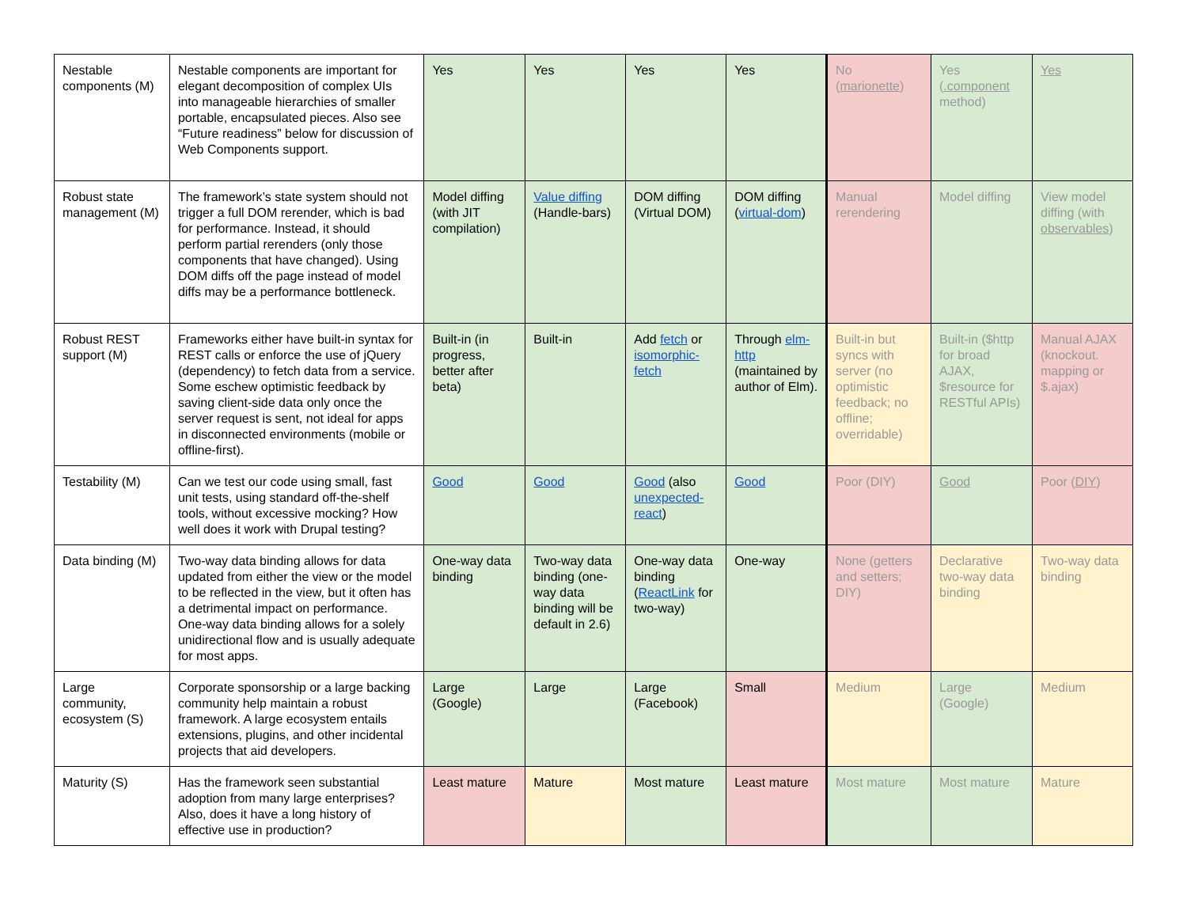| Nestable components (M) | Nestable components are important for elegant decomposition of complex UIs into manageable hierarchies of smaller portable, encapsulated pieces. Also see “Future readiness” below for discussion of Web Components support. | Yes | Yes | Yes | Yes | No ( marionette ) | Yes ( .component method) | Yes |
| Robust state management (M) | The framework’s state system should not trigger a full DOM rerender, which is bad for performance. Instead, it should perform partial rerenders (only those components that have changed). Using DOM diffs off the page instead of model diffs may be a performance bottleneck. | Model diffing (with JIT compilation) | Value diffing (Handle-bars) | DOM diffing (Virtual DOM) | DOM diffing ( virtual-dom ) | Manual rerendering | Model diffing | View model diffing (with observables ) |
| Robust REST support (M) | Frameworks either have built-in syntax for REST calls or enforce the use of jQuery (dependency) to fetch data from a service. Some eschew optimistic feedback by saving client-side data only once the server request is sent, not ideal for apps in disconnected environments (mobile or offline-first). | Built-in (in progress, better after beta) | Built-in | Add fetch or isomorphic-fetch | Through elm-http (maintained by author of Elm). | Built-in but syncs with server (no optimistic feedback; no offline; overridable) | Built-in ($http for broad AJAX, $resource for RESTful APIs) | Manual AJAX (knockout. mapping or $.ajax) |
| Testability (M) | Can we test our code using small, fast unit tests, using standard off-the-shelf tools, without excessive mocking? How well does it work with Drupal testing? | Good | Good | Good (also unexpected-react ) | Good | Poor (DIY) | Good | Poor ( DIY ) |
| Data binding (M) | Two-way data binding allows for data updated from either the view or the model to be reflected in the view, but it often has a detrimental impact on performance. One-way data binding allows for a solely unidirectional flow and is usually adequate for most apps. | One-way data binding | Two-way data binding (one-way data binding will be default in 2.6) | One-way data binding ( ReactLink for two-way) | One-way | None (getters and setters; DIY) | Declarative two-way data binding | Two-way data binding |
| Large community, ecosystem (S) | Corporate sponsorship or a large backing community help maintain a robust framework. A large ecosystem entails extensions, plugins, and other incidental projects that aid developers. | Large (Google) | Large | Large (Facebook) | Small | Medium | Large (Google) | Medium |
| Maturity (S) | Has the framework seen substantial adoption from many large enterprises? Also, does it have a long history of effective use in production? | Least mature | Mature | Most mature | Least mature | Most mature | Most mature | Mature |